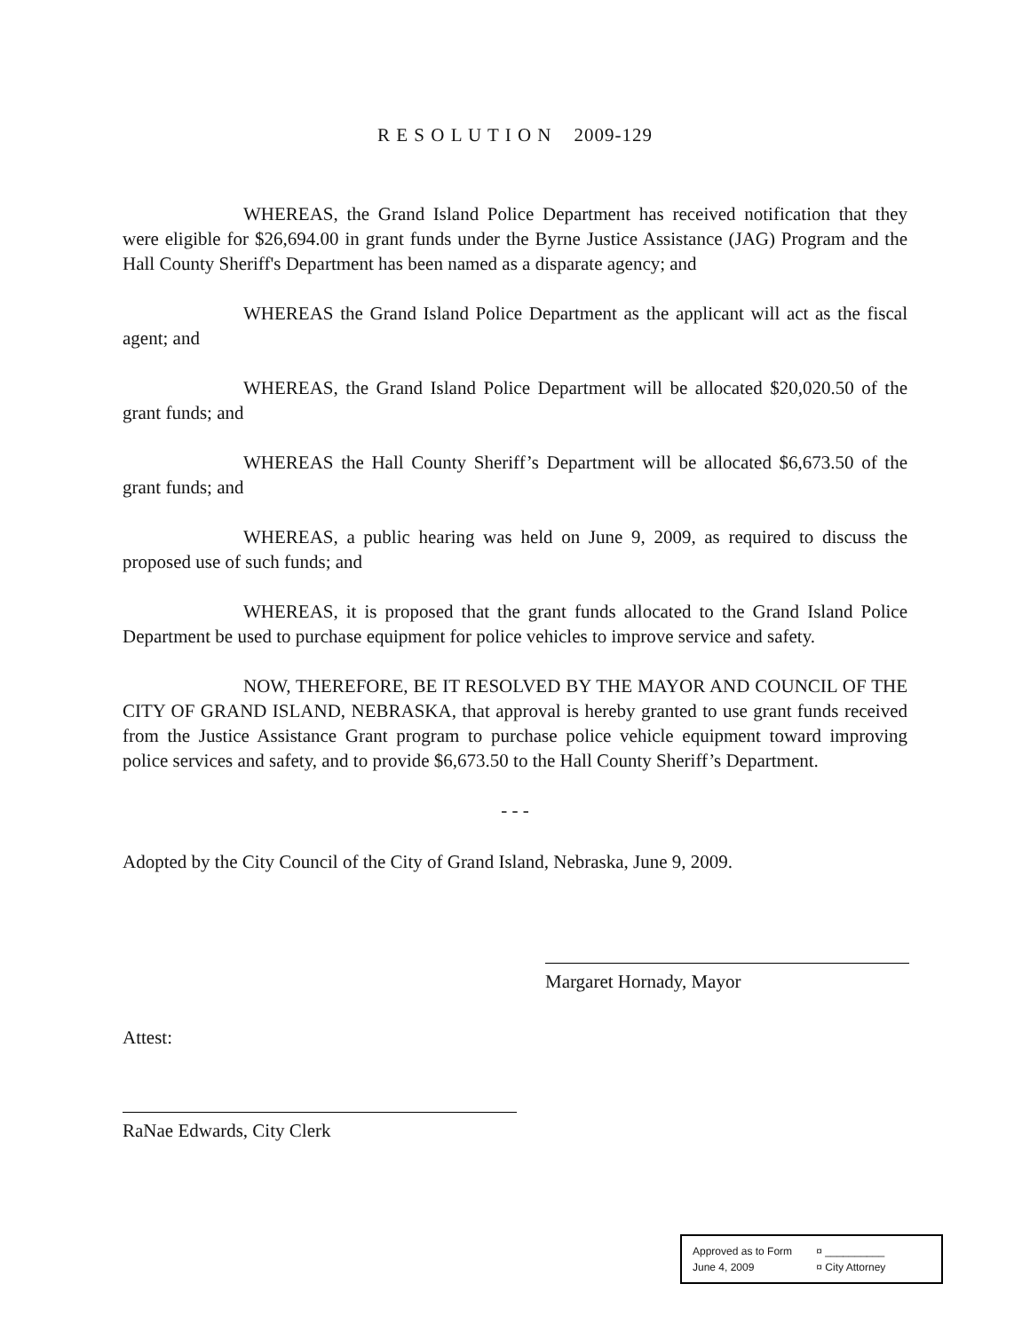R E S O L U T I O N 2009-129
WHEREAS, the Grand Island Police Department has received notification that they were eligible for $26,694.00 in grant funds under the Byrne Justice Assistance (JAG) Program and the Hall County Sheriff's Department has been named as a disparate agency; and
WHEREAS the Grand Island Police Department as the applicant will act as the fiscal agent; and
WHEREAS, the Grand Island Police Department will be allocated $20,020.50 of the grant funds; and
WHEREAS the Hall County Sheriff’s Department will be allocated $6,673.50 of the grant funds; and
WHEREAS, a public hearing was held on June 9, 2009, as required to discuss the proposed use of such funds; and
WHEREAS, it is proposed that the grant funds allocated to the Grand Island Police Department be used to purchase equipment for police vehicles to improve service and safety.
NOW, THEREFORE, BE IT RESOLVED BY THE MAYOR AND COUNCIL OF THE CITY OF GRAND ISLAND, NEBRASKA, that approval is hereby granted to use grant funds received from the Justice Assistance Grant program to purchase police vehicle equipment toward improving police services and safety, and to provide $6,673.50 to the Hall County Sheriff’s Department.
- - -
Adopted by the City Council of the City of Grand Island, Nebraska, June 9, 2009.
Margaret Hornady, Mayor
Attest:
RaNae Edwards, City Clerk
Approved as to Form ¤ __________
June 4, 2009 ¤ City Attorney